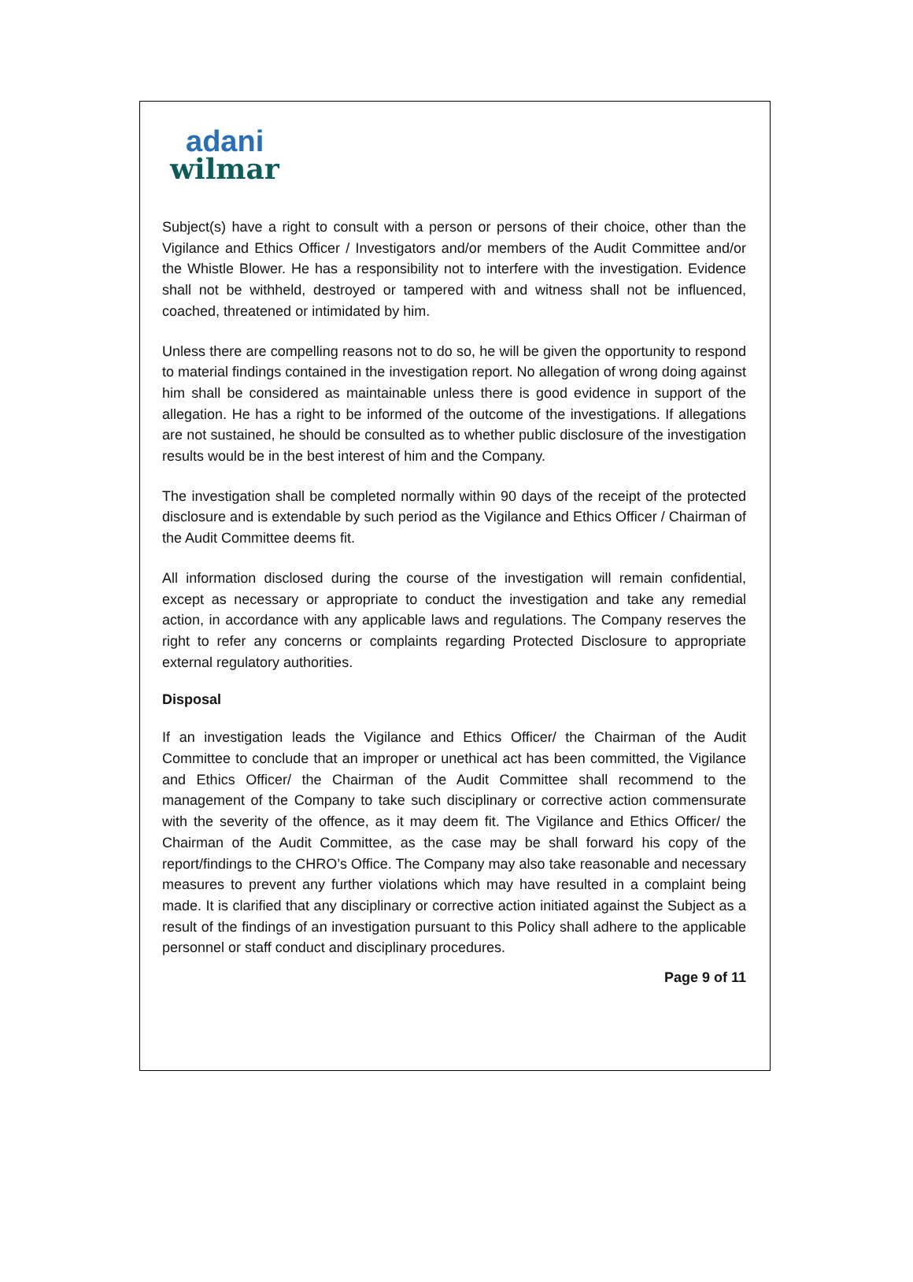adani
wilmar
Subject(s) have a right to consult with a person or persons of their choice, other than the Vigilance and Ethics Officer / Investigators and/or members of the Audit Committee and/or the Whistle Blower. He has a responsibility not to interfere with the investigation. Evidence shall not be withheld, destroyed or tampered with and witness shall not be influenced, coached, threatened or intimidated by him.
Unless there are compelling reasons not to do so, he will be given the opportunity to respond to material findings contained in the investigation report. No allegation of wrong doing against him shall be considered as maintainable unless there is good evidence in support of the allegation. He has a right to be informed of the outcome of the investigations. If allegations are not sustained, he should be consulted as to whether public disclosure of the investigation results would be in the best interest of him and the Company.
The investigation shall be completed normally within 90 days of the receipt of the protected disclosure and is extendable by such period as the Vigilance and Ethics Officer / Chairman of the Audit Committee deems fit.
All information disclosed during the course of the investigation will remain confidential, except as necessary or appropriate to conduct the investigation and take any remedial action, in accordance with any applicable laws and regulations. The Company reserves the right to refer any concerns or complaints regarding Protected Disclosure to appropriate external regulatory authorities.
Disposal
If an investigation leads the Vigilance and Ethics Officer/ the Chairman of the Audit Committee to conclude that an improper or unethical act has been committed, the Vigilance and Ethics Officer/ the Chairman of the Audit Committee shall recommend to the management of the Company to take such disciplinary or corrective action commensurate with the severity of the offence, as it may deem fit. The Vigilance and Ethics Officer/ the Chairman of the Audit Committee, as the case may be shall forward his copy of the report/findings to the CHRO’s Office. The Company may also take reasonable and necessary measures to prevent any further violations which may have resulted in a complaint being made. It is clarified that any disciplinary or corrective action initiated against the Subject as a result of the findings of an investigation pursuant to this Policy shall adhere to the applicable personnel or staff conduct and disciplinary procedures.
Page 9 of 11